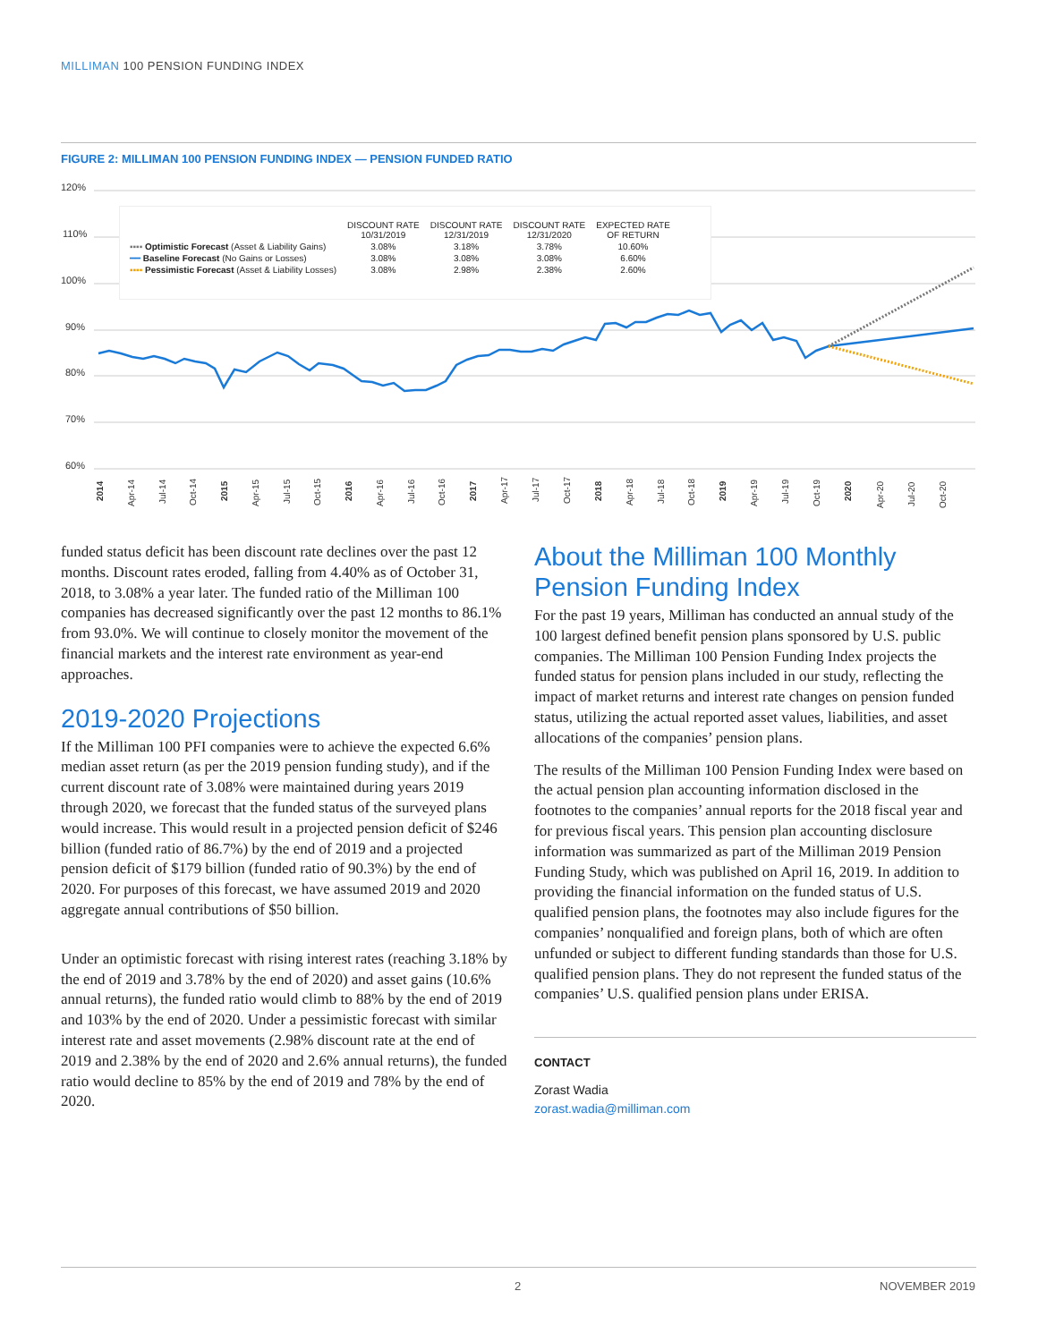MILLIMAN 100 PENSION FUNDING INDEX
FIGURE 2: MILLIMAN 100 PENSION FUNDING INDEX — PENSION FUNDED RATIO
120%
110%
100%
90%
80%
70%
60%
2014
Apr-14
Jul-14
Oct-14
2015
Apr-15
Jul-15
Oct-15
2016
Apr-16
Jul-16
Oct-16
2017
Apr-17
Jul-17
Oct-17
2018
Apr-18
Jul-18
Oct-18
2019
Apr-19
Jul-19
Oct-19
2020
Apr-20
Jul-20
Oct-20
| | DISCOUNT RATE 10/31/2019 | DISCOUNT RATE 12/31/2019 | DISCOUNT RATE 12/31/2020 | EXPECTED RATE OF RETURN |
| --- | --- | --- | --- | --- |
| ▪▪▪▪ Optimistic Forecast (Asset & Liability Gains) | 3.08% | 3.18% | 3.78% | 10.60% |
| ━━ Baseline Forecast (No Gains or Losses) | 3.08% | 3.08% | 3.08% | 6.60% |
| ▪▪▪▪ Pessimistic Forecast (Asset & Liability Losses) | 3.08% | 2.98% | 2.38% | 2.60% |
funded status deficit has been discount rate declines over the past 12 months. Discount rates eroded, falling from 4.40% as of October 31, 2018, to 3.08% a year later. The funded ratio of the Milliman 100 companies has decreased significantly over the past 12 months to 86.1% from 93.0%. We will continue to closely monitor the movement of the financial markets and the interest rate environment as year-end approaches.
2019-2020 Projections
If the Milliman 100 PFI companies were to achieve the expected 6.6% median asset return (as per the 2019 pension funding study), and if the current discount rate of 3.08% were maintained during years 2019 through 2020, we forecast that the funded status of the surveyed plans would increase. This would result in a projected pension deficit of $246 billion (funded ratio of 86.7%) by the end of 2019 and a projected pension deficit of $179 billion (funded ratio of 90.3%) by the end of 2020. For purposes of this forecast, we have assumed 2019 and 2020 aggregate annual contributions of $50 billion.
Under an optimistic forecast with rising interest rates (reaching 3.18% by the end of 2019 and 3.78% by the end of 2020) and asset gains (10.6% annual returns), the funded ratio would climb to 88% by the end of 2019 and 103% by the end of 2020. Under a pessimistic forecast with similar interest rate and asset movements (2.98% discount rate at the end of 2019 and 2.38% by the end of 2020 and 2.6% annual returns), the funded ratio would decline to 85% by the end of 2019 and 78% by the end of 2020.
About the Milliman 100 Monthly Pension Funding Index
For the past 19 years, Milliman has conducted an annual study of the 100 largest defined benefit pension plans sponsored by U.S. public companies. The Milliman 100 Pension Funding Index projects the funded status for pension plans included in our study, reflecting the impact of market returns and interest rate changes on pension funded status, utilizing the actual reported asset values, liabilities, and asset allocations of the companies’ pension plans.
The results of the Milliman 100 Pension Funding Index were based on the actual pension plan accounting information disclosed in the footnotes to the companies’ annual reports for the 2018 fiscal year and for previous fiscal years. This pension plan accounting disclosure information was summarized as part of the Milliman 2019 Pension Funding Study, which was published on April 16, 2019. In addition to providing the financial information on the funded status of U.S. qualified pension plans, the footnotes may also include figures for the companies’ nonqualified and foreign plans, both of which are often unfunded or subject to different funding standards than those for U.S. qualified pension plans. They do not represent the funded status of the companies’ U.S. qualified pension plans under ERISA.
CONTACT
Zorast Wadia
zorast.wadia@milliman.com
2 NOVEMBER 2019